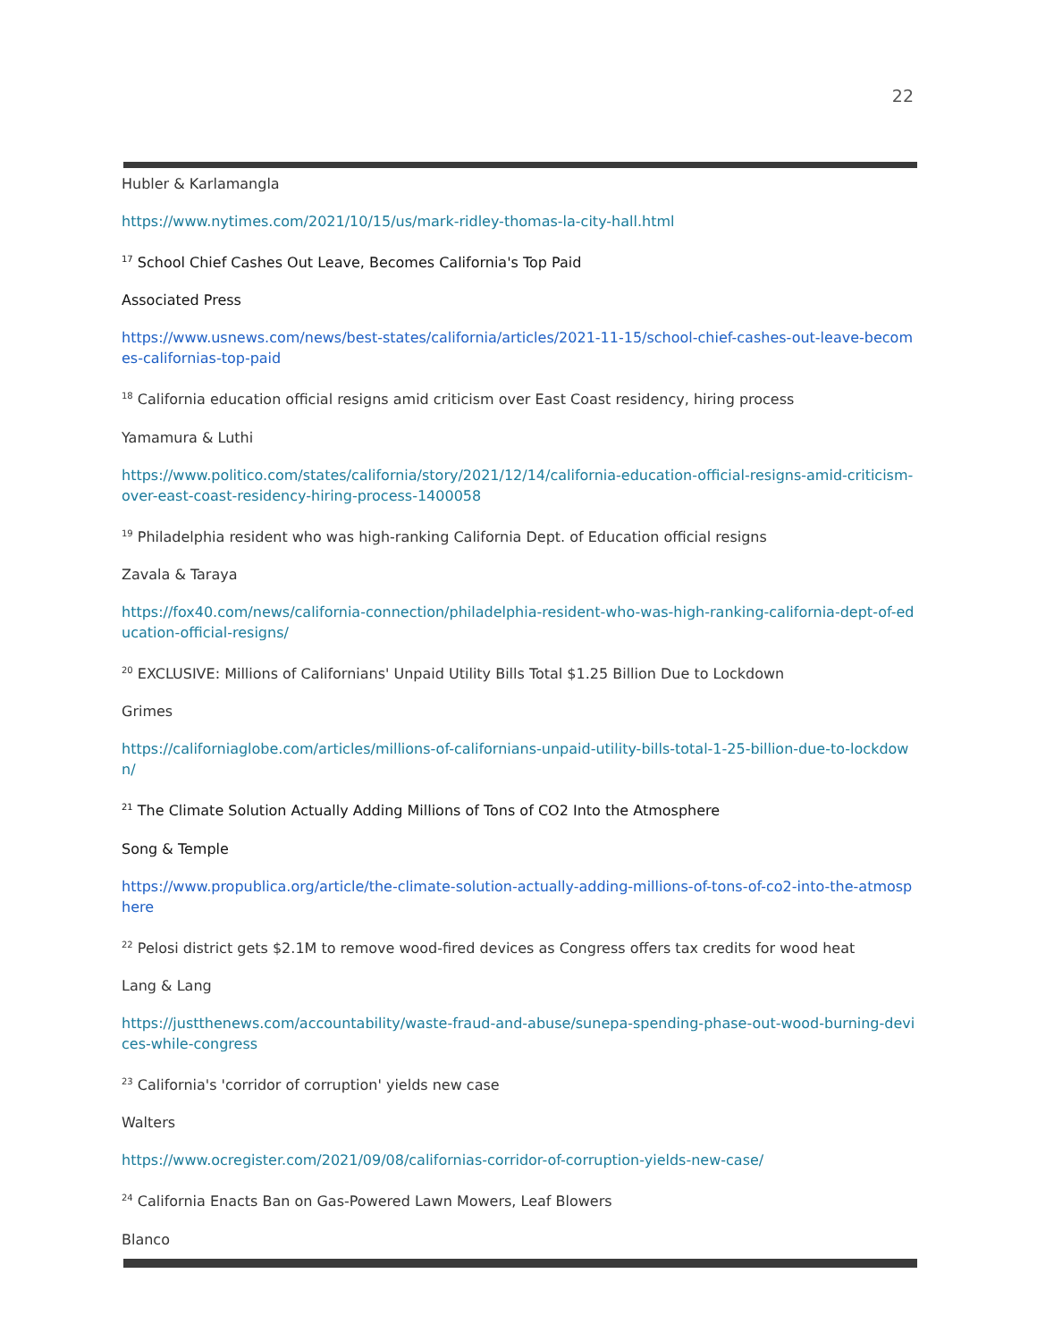22
Hubler & Karlamangla
https://www.nytimes.com/2021/10/15/us/mark-ridley-thomas-la-city-hall.html
<sup>17</sup> School Chief Cashes Out Leave, Becomes California's Top Paid
Associated Press
https://www.usnews.com/news/best-states/california/articles/2021-11-15/school-chief-cashes-out-leave-becomes-californias-top-paid
<sup>18</sup> California education official resigns amid criticism over East Coast residency, hiring process
Yamamura & Luthi
https://www.politico.com/states/california/story/2021/12/14/california-education-official-resigns-amid-criticism-over-east-coast-residency-hiring-process-1400058
<sup>19</sup> Philadelphia resident who was high-ranking California Dept. of Education official resigns
Zavala & Taraya
https://fox40.com/news/california-connection/philadelphia-resident-who-was-high-ranking-california-dept-of-education-official-resigns/
<sup>20</sup> EXCLUSIVE: Millions of Californians' Unpaid Utility Bills Total $1.25 Billion Due to Lockdown
Grimes
https://californiaglobe.com/articles/millions-of-californians-unpaid-utility-bills-total-1-25-billion-due-to-lockdown/
<sup>21</sup> The Climate Solution Actually Adding Millions of Tons of CO2 Into the Atmosphere
Song & Temple
https://www.propublica.org/article/the-climate-solution-actually-adding-millions-of-tons-of-co2-into-the-atmosphere
<sup>22</sup> Pelosi district gets $2.1M to remove wood-fired devices as Congress offers tax credits for wood heat
Lang & Lang
https://justthenews.com/accountability/waste-fraud-and-abuse/sunepa-spending-phase-out-wood-burning-devices-while-congress
<sup>23</sup> California's 'corridor of corruption' yields new case
Walters
https://www.ocregister.com/2021/09/08/californias-corridor-of-corruption-yields-new-case/
<sup>24</sup> California Enacts Ban on Gas-Powered Lawn Mowers, Leaf Blowers
Blanco